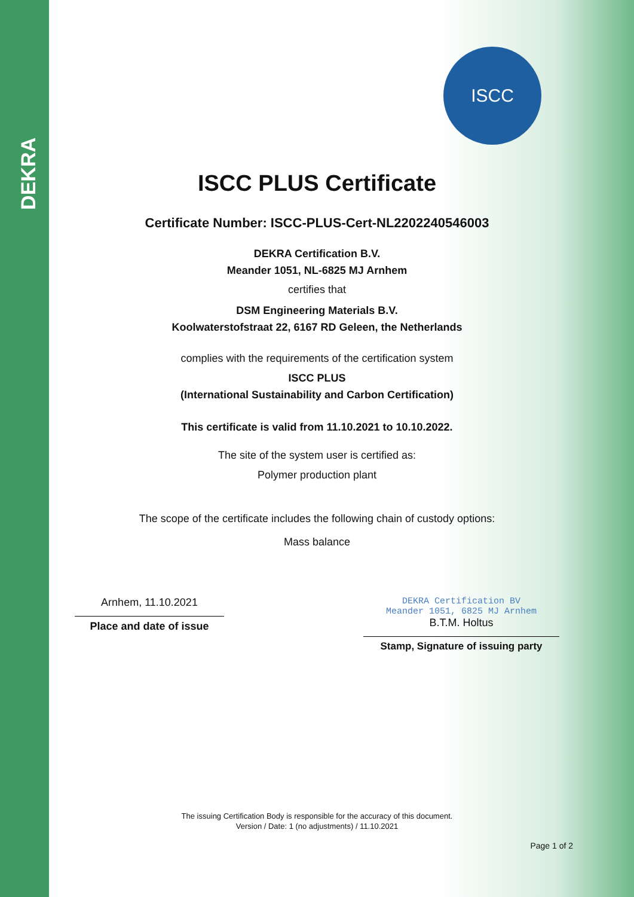DEKRA
ISCC
ISCC PLUS Certificate
Certificate Number: ISCC-PLUS-Cert-NL2202240546003
DEKRA Certification B.V.
Meander 1051, NL-6825 MJ Arnhem
certifies that
DSM Engineering Materials B.V.
Koolwaterstofstraat 22, 6167 RD Geleen, the Netherlands
complies with the requirements of the certification system
ISCC PLUS
(International Sustainability and Carbon Certification)
This certificate is valid from 11.10.2021 to 10.10.2022.
The site of the system user is certified as:
Polymer production plant
The scope of the certificate includes the following chain of custody options:
Mass balance
Arnhem, 11.10.2021
Place and date of issue
DEKRA Certification BV
Meander 1051, 6825 MJ Arnhem
B.T.M. Holtus
Stamp, Signature of issuing party
The issuing Certification Body is responsible for the accuracy of this document.
Version / Date: 1 (no adjustments) / 11.10.2021
Page 1 of 2